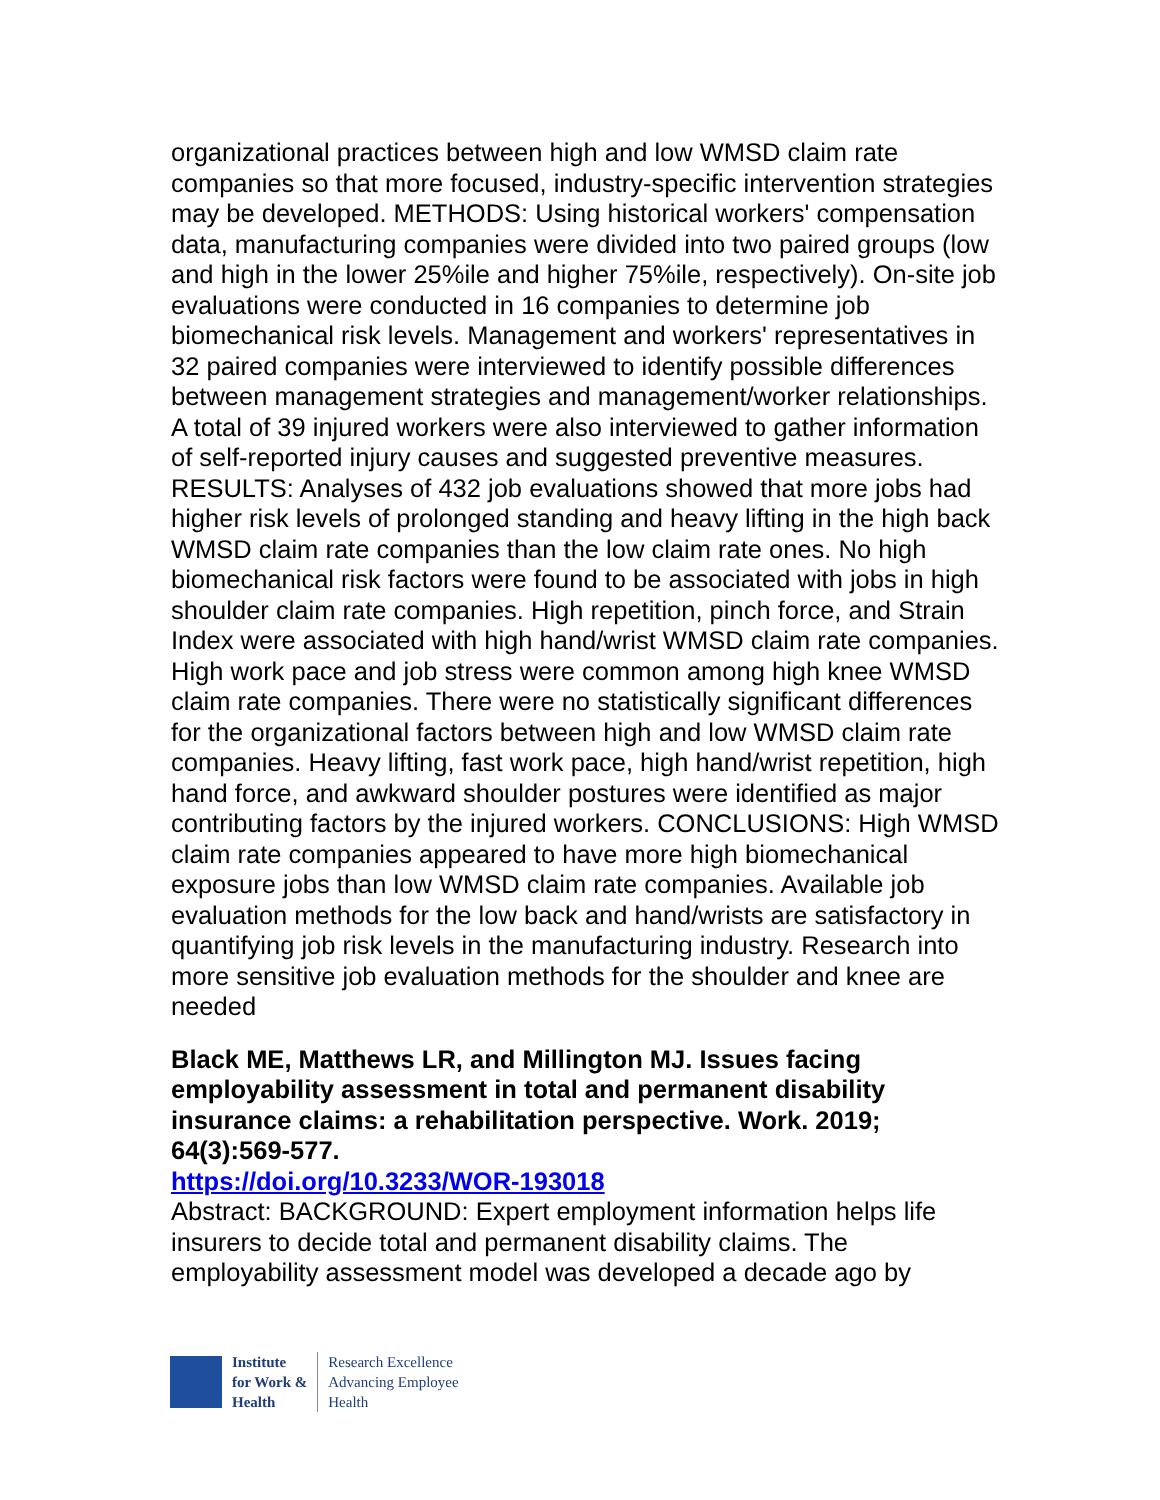organizational practices between high and low WMSD claim rate companies so that more focused, industry-specific intervention strategies may be developed. METHODS: Using historical workers' compensation data, manufacturing companies were divided into two paired groups (low and high in the lower 25%ile and higher 75%ile, respectively). On-site job evaluations were conducted in 16 companies to determine job biomechanical risk levels. Management and workers' representatives in 32 paired companies were interviewed to identify possible differences between management strategies and management/worker relationships. A total of 39 injured workers were also interviewed to gather information of self-reported injury causes and suggested preventive measures. RESULTS: Analyses of 432 job evaluations showed that more jobs had higher risk levels of prolonged standing and heavy lifting in the high back WMSD claim rate companies than the low claim rate ones. No high biomechanical risk factors were found to be associated with jobs in high shoulder claim rate companies. High repetition, pinch force, and Strain Index were associated with high hand/wrist WMSD claim rate companies. High work pace and job stress were common among high knee WMSD claim rate companies. There were no statistically significant differences for the organizational factors between high and low WMSD claim rate companies. Heavy lifting, fast work pace, high hand/wrist repetition, high hand force, and awkward shoulder postures were identified as major contributing factors by the injured workers. CONCLUSIONS: High WMSD claim rate companies appeared to have more high biomechanical exposure jobs than low WMSD claim rate companies. Available job evaluation methods for the low back and hand/wrists are satisfactory in quantifying job risk levels in the manufacturing industry. Research into more sensitive job evaluation methods for the shoulder and knee are needed
Black ME, Matthews LR, and Millington MJ. Issues facing employability assessment in total and permanent disability insurance claims: a rehabilitation perspective. Work. 2019; 64(3):569-577.
https://doi.org/10.3233/WOR-193018
Abstract: BACKGROUND: Expert employment information helps life insurers to decide total and permanent disability claims. The employability assessment model was developed a decade ago by
Institute
for Work &
Health
Research Excellence
Advancing Employee
Health